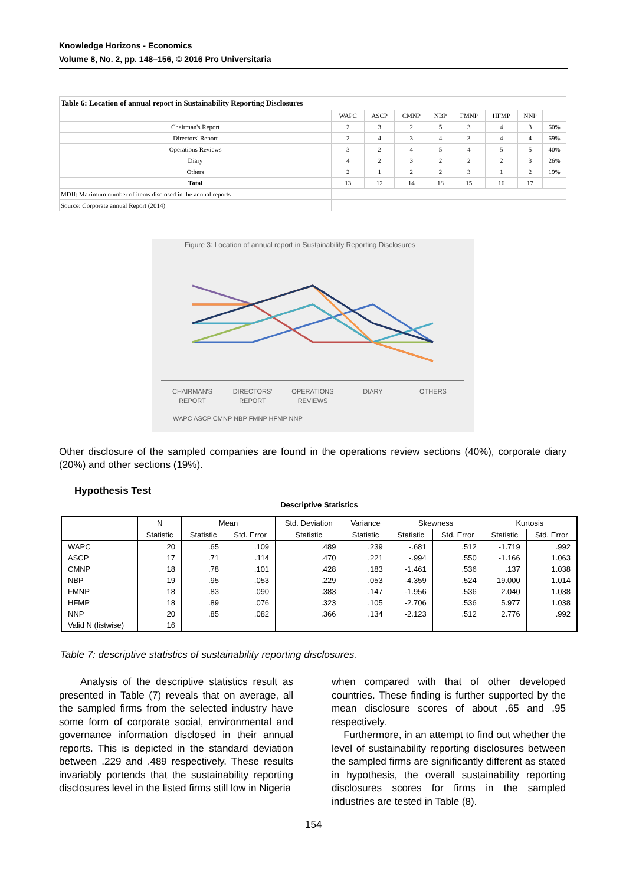Knowledge Horizons - Economics
Volume 8, No. 2, pp. 148–156, © 2016 Pro Universitaria
| Table 6: Location of annual report in Sustainability Reporting Disclosures | | | | | | | | |
| | WAPC | ASCP | CMNP | NBP | FMNP | HFMP | NNP | |
| Chairman's Report | 2 | 3 | 2 | 5 | 3 | 4 | 3 | 60% |
| Directors' Report | 2 | 4 | 3 | 4 | 3 | 4 | 4 | 69% |
| Operations Reviews | 3 | 2 | 4 | 5 | 4 | 5 | 5 | 40% |
| Diary | 4 | 2 | 3 | 2 | 2 | 2 | 3 | 26% |
| Others | 2 | 1 | 2 | 2 | 3 | 1 | 2 | 19% |
| Total | 13 | 12 | 14 | 18 | 15 | 16 | 17 | |
| MDII: Maximum number of items disclosed in the annual reports | | | | | | | | |
| Source: Corporate annual Report (2014) | | | | | | | | |
Figure 3: Location of annual report in Sustainability Reporting Disclosures
CHAIRMAN'S
REPORT
DIRECTORS'
REPORT
OPERATIONS
REVIEWS
DIARY
OTHERS
WAPC ASCP CMNP NBP FMNP HFMP NNP
Other disclosure of the sampled companies are found in the operations review sections (40%), corporate diary (20%) and other sections (19%).
Hypothesis Test
Descriptive Statistics
| | N | Mean | | Std. Deviation | Variance | Skewness | | Kurtosis | |
| --- | --- | --- | --- | --- | --- | --- | --- | --- | --- |
| | Statistic | Statistic | Std. Error | Statistic | Statistic | Statistic | Std. Error | Statistic | Std. Error |
| WAPC | 20 | .65 | .109 | .489 | .239 | -.681 | .512 | -1.719 | .992 |
| ASCP | 17 | .71 | .114 | .470 | .221 | -.994 | .550 | -1.166 | 1.063 |
| CMNP | 18 | .78 | .101 | .428 | .183 | -1.461 | .536 | .137 | 1.038 |
| NBP | 19 | .95 | .053 | .229 | .053 | -4.359 | .524 | 19.000 | 1.014 |
| FMNP | 18 | .83 | .090 | .383 | .147 | -1.956 | .536 | 2.040 | 1.038 |
| HFMP | 18 | .89 | .076 | .323 | .105 | -2.706 | .536 | 5.977 | 1.038 |
| NNP | 20 | .85 | .082 | .366 | .134 | -2.123 | .512 | 2.776 | .992 |
| Valid N (listwise) | 16 | | | | | | | | |
Table 7: descriptive statistics of sustainability reporting disclosures.
Analysis of the descriptive statistics result as presented in Table (7) reveals that on average, all the sampled firms from the selected industry have some form of corporate social, environmental and governance information disclosed in their annual reports. This is depicted in the standard deviation between .229 and .489 respectively. These results invariably portends that the sustainability reporting disclosures level in the listed firms still low in Nigeria
when compared with that of other developed countries. These finding is further supported by the mean disclosure scores of about .65 and .95 respectively.
Furthermore, in an attempt to find out whether the level of sustainability reporting disclosures between the sampled firms are significantly different as stated in hypothesis, the overall sustainability reporting disclosures scores for firms in the sampled industries are tested in Table (8).
154